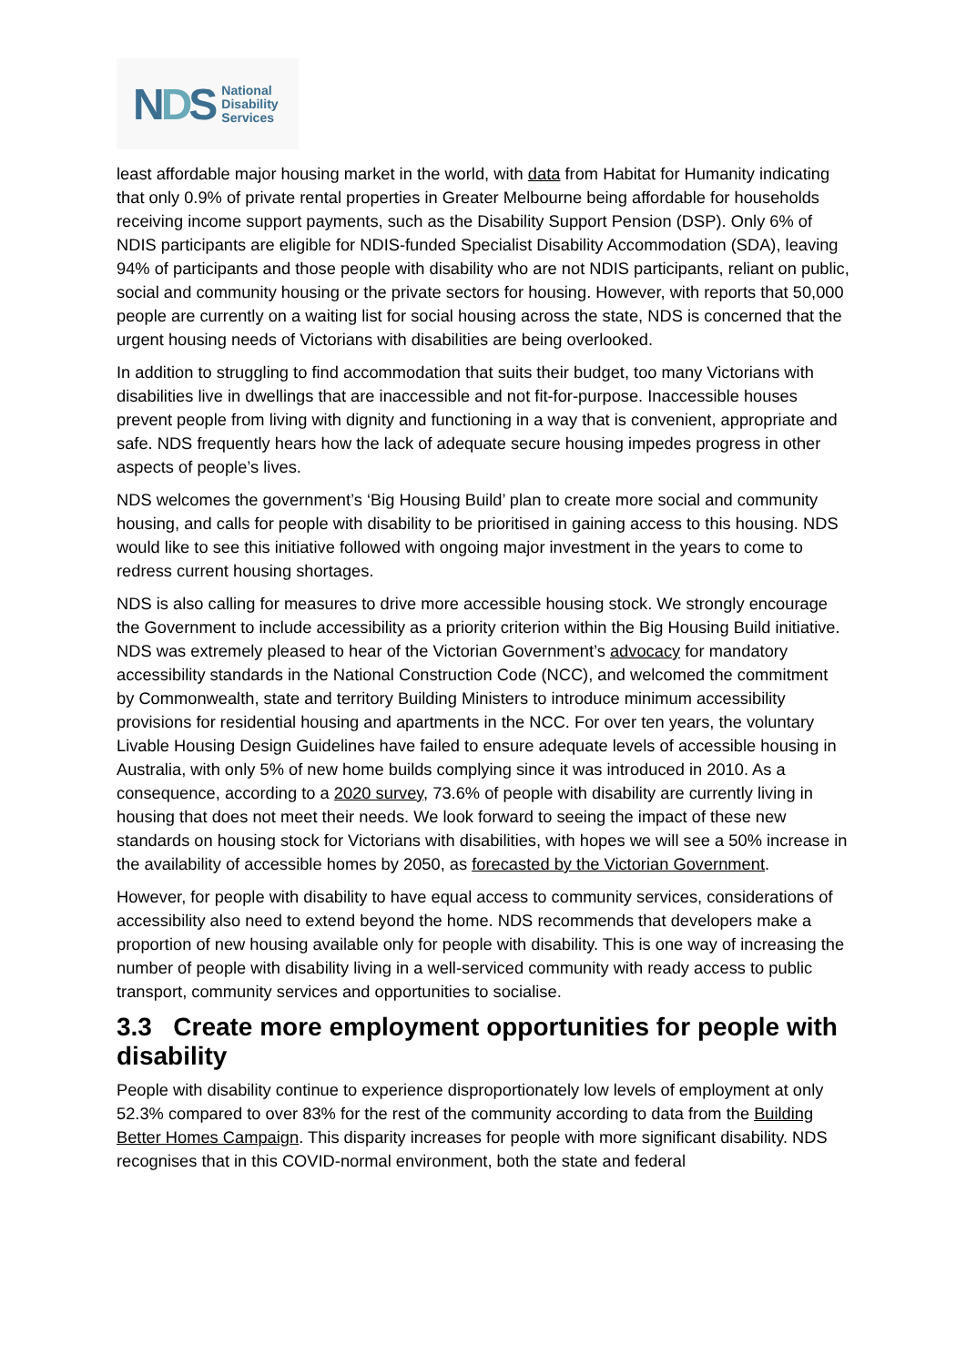NDS
National
Disability
Services
least affordable major housing market in the world, with data from Habitat for Humanity indicating that only 0.9% of private rental properties in Greater Melbourne being affordable for households receiving income support payments, such as the Disability Support Pension (DSP). Only 6% of NDIS participants are eligible for NDIS-funded Specialist Disability Accommodation (SDA), leaving 94% of participants and those people with disability who are not NDIS participants, reliant on public, social and community housing or the private sectors for housing. However, with reports that 50,000 people are currently on a waiting list for social housing across the state, NDS is concerned that the urgent housing needs of Victorians with disabilities are being overlooked.
In addition to struggling to find accommodation that suits their budget, too many Victorians with disabilities live in dwellings that are inaccessible and not fit-for-purpose. Inaccessible houses prevent people from living with dignity and functioning in a way that is convenient, appropriate and safe. NDS frequently hears how the lack of adequate secure housing impedes progress in other aspects of people’s lives.
NDS welcomes the government’s ‘Big Housing Build’ plan to create more social and community housing, and calls for people with disability to be prioritised in gaining access to this housing. NDS would like to see this initiative followed with ongoing major investment in the years to come to redress current housing shortages.
NDS is also calling for measures to drive more accessible housing stock. We strongly encourage the Government to include accessibility as a priority criterion within the Big Housing Build initiative. NDS was extremely pleased to hear of the Victorian Government’s advocacy for mandatory accessibility standards in the National Construction Code (NCC), and welcomed the commitment by Commonwealth, state and territory Building Ministers to introduce minimum accessibility provisions for residential housing and apartments in the NCC. For over ten years, the voluntary Livable Housing Design Guidelines have failed to ensure adequate levels of accessible housing in Australia, with only 5% of new home builds complying since it was introduced in 2010. As a consequence, according to a 2020 survey, 73.6% of people with disability are currently living in housing that does not meet their needs. We look forward to seeing the impact of these new standards on housing stock for Victorians with disabilities, with hopes we will see a 50% increase in the availability of accessible homes by 2050, as forecasted by the Victorian Government.
However, for people with disability to have equal access to community services, considerations of accessibility also need to extend beyond the home. NDS recommends that developers make a proportion of new housing available only for people with disability. This is one way of increasing the number of people with disability living in a well-serviced community with ready access to public transport, community services and opportunities to socialise.
3.3 Create more employment opportunities for people with disability
People with disability continue to experience disproportionately low levels of employment at only 52.3% compared to over 83% for the rest of the community according to data from the Building Better Homes Campaign. This disparity increases for people with more significant disability. NDS recognises that in this COVID-normal environment, both the state and federal